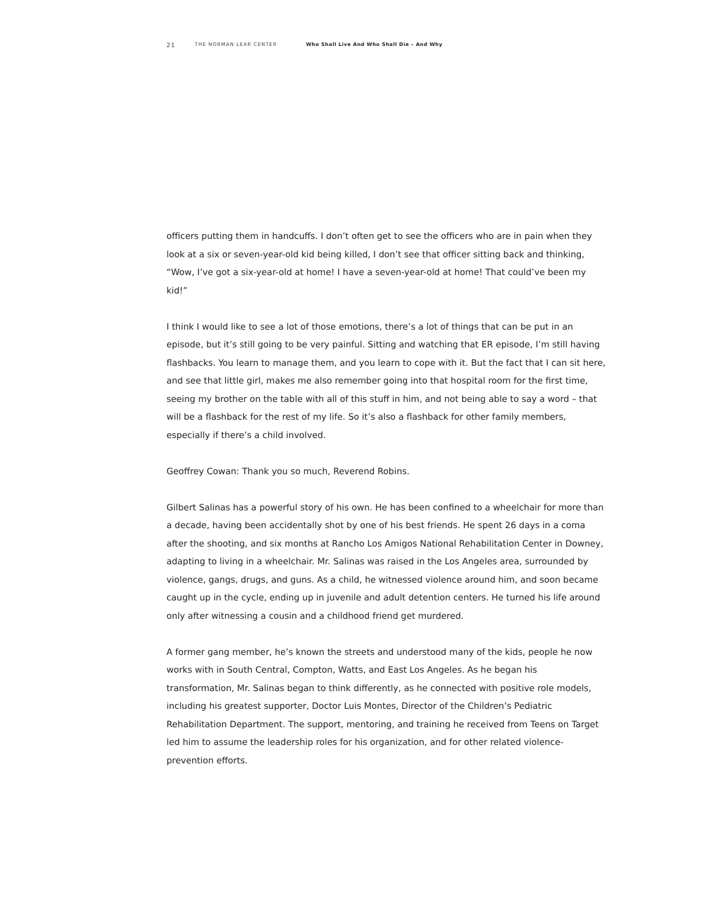21 THE NORMAN LEAR CENTER Who Shall Live And Who Shall Die – And Why
officers putting them in handcuffs. I don’t often get to see the officers who are in pain when they look at a six or seven-year-old kid being killed, I don’t see that officer sitting back and thinking, “Wow, I’ve got a six-year-old at home! I have a seven-year-old at home! That could’ve been my kid!”
I think I would like to see a lot of those emotions, there’s a lot of things that can be put in an episode, but it’s still going to be very painful. Sitting and watching that ER episode, I’m still having flashbacks. You learn to manage them, and you learn to cope with it. But the fact that I can sit here, and see that little girl, makes me also remember going into that hospital room for the first time, seeing my brother on the table with all of this stuff in him, and not being able to say a word – that will be a flashback for the rest of my life. So it’s also a flashback for other family members, especially if there’s a child involved.
Geoffrey Cowan: Thank you so much, Reverend Robins.
Gilbert Salinas has a powerful story of his own. He has been confined to a wheelchair for more than a decade, having been accidentally shot by one of his best friends. He spent 26 days in a coma after the shooting, and six months at Rancho Los Amigos National Rehabilitation Center in Downey, adapting to living in a wheelchair. Mr. Salinas was raised in the Los Angeles area, surrounded by violence, gangs, drugs, and guns. As a child, he witnessed violence around him, and soon became caught up in the cycle, ending up in juvenile and adult detention centers. He turned his life around only after witnessing a cousin and a childhood friend get murdered.
A former gang member, he’s known the streets and understood many of the kids, people he now works with in South Central, Compton, Watts, and East Los Angeles. As he began his transformation, Mr. Salinas began to think differently, as he connected with positive role models, including his greatest supporter, Doctor Luis Montes, Director of the Children’s Pediatric Rehabilitation Department. The support, mentoring, and training he received from Teens on Target led him to assume the leadership roles for his organization, and for other related violence-prevention efforts.